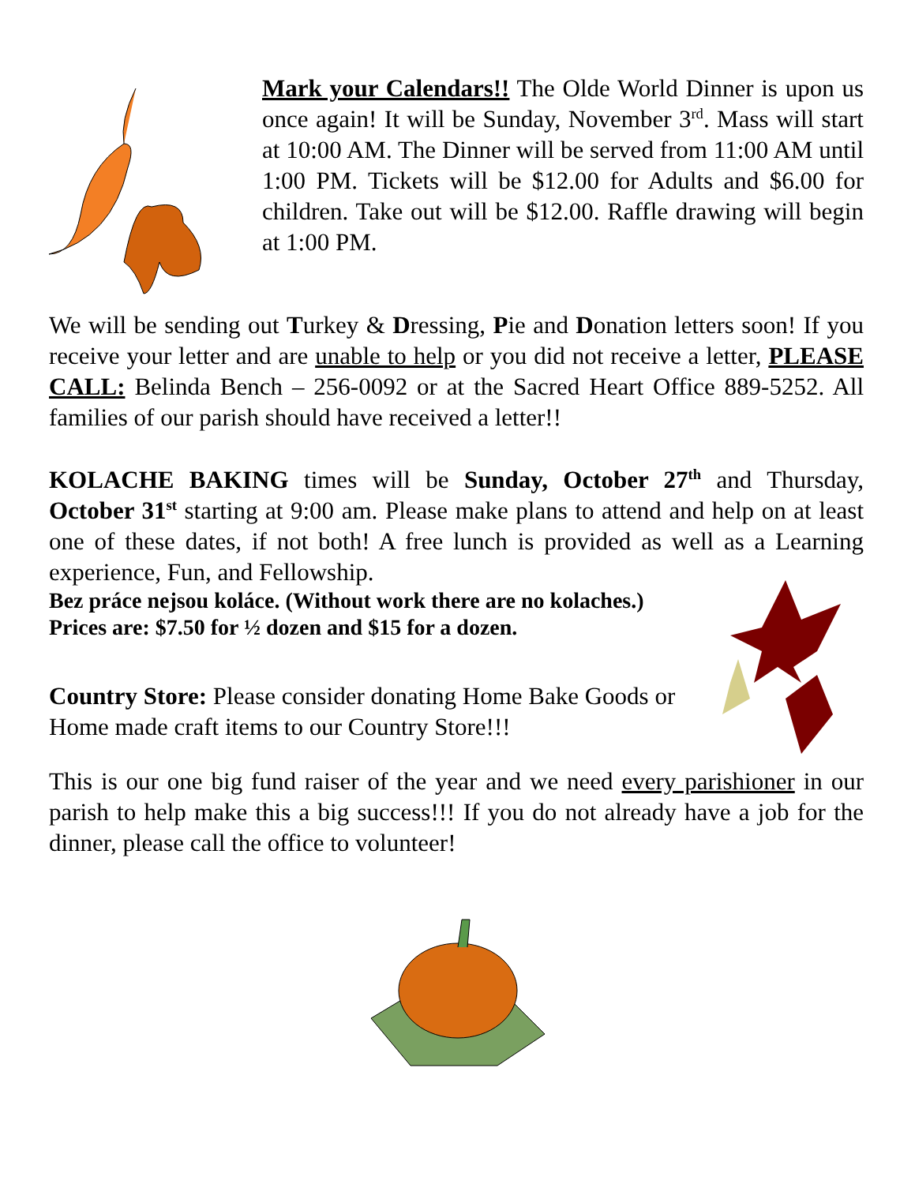Mark your Calendars!! The Olde World Dinner is upon us once again! It will be Sunday, November 3<sup>rd</sup>. Mass will start at 10:00 AM. The Dinner will be served from 11:00 AM until 1:00 PM. Tickets will be $12.00 for Adults and $6.00 for children. Take out will be $12.00. Raffle drawing will begin at 1:00 PM.
We will be sending out Turkey & Dressing, Pie and Donation letters soon! If you receive your letter and are unable to help or you did not receive a letter, PLEASE CALL: Belinda Bench – 256-0092 or at the Sacred Heart Office 889-5252. All families of our parish should have received a letter!!
KOLACHE BAKING times will be Sunday, October 27<sup>th</sup> and Thursday, October 31<sup>st</sup> starting at 9:00 am. Please make plans to attend and help on at least one of these dates, if not both! A free lunch is provided as well as a Learning experience, Fun, and Fellowship.
Bez práce nejsou koláce. (Without work there are no kolaches.)
Prices are: $7.50 for ½ dozen and $15 for a dozen.
Country Store: Please consider donating Home Bake Goods or Home made craft items to our Country Store!!!
This is our one big fund raiser of the year and we need every parishioner in our parish to help make this a big success!!! If you do not already have a job for the dinner, please call the office to volunteer!